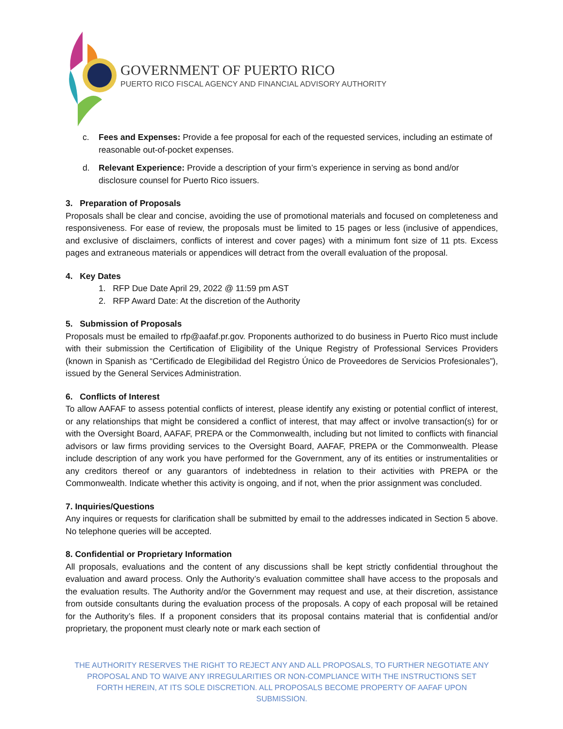GOVERNMENT OF PUERTO RICO
PUERTO RICO FISCAL AGENCY AND FINANCIAL ADVISORY AUTHORITY
c. Fees and Expenses: Provide a fee proposal for each of the requested services, including an estimate of reasonable out-of-pocket expenses.
d. Relevant Experience: Provide a description of your firm’s experience in serving as bond and/or disclosure counsel for Puerto Rico issuers.
3. Preparation of Proposals
Proposals shall be clear and concise, avoiding the use of promotional materials and focused on completeness and responsiveness. For ease of review, the proposals must be limited to 15 pages or less (inclusive of appendices, and exclusive of disclaimers, conflicts of interest and cover pages) with a minimum font size of 11 pts. Excess pages and extraneous materials or appendices will detract from the overall evaluation of the proposal.
4. Key Dates
1. RFP Due Date April 29, 2022 @ 11:59 pm AST
2. RFP Award Date: At the discretion of the Authority
5. Submission of Proposals
Proposals must be emailed to rfp@aafaf.pr.gov. Proponents authorized to do business in Puerto Rico must include with their submission the Certification of Eligibility of the Unique Registry of Professional Services Providers (known in Spanish as “Certificado de Elegibilidad del Registro Único de Proveedores de Servicios Profesionales”), issued by the General Services Administration.
6. Conflicts of Interest
To allow AAFAF to assess potential conflicts of interest, please identify any existing or potential conflict of interest, or any relationships that might be considered a conflict of interest, that may affect or involve transaction(s) for or with the Oversight Board, AAFAF, PREPA or the Commonwealth, including but not limited to conflicts with financial advisors or law firms providing services to the Oversight Board, AAFAF, PREPA or the Commonwealth. Please include description of any work you have performed for the Government, any of its entities or instrumentalities or any creditors thereof or any guarantors of indebtedness in relation to their activities with PREPA or the Commonwealth. Indicate whether this activity is ongoing, and if not, when the prior assignment was concluded.
7. Inquiries/Questions
Any inquires or requests for clarification shall be submitted by email to the addresses indicated in Section 5 above. No telephone queries will be accepted.
8. Confidential or Proprietary Information
All proposals, evaluations and the content of any discussions shall be kept strictly confidential throughout the evaluation and award process. Only the Authority’s evaluation committee shall have access to the proposals and the evaluation results. The Authority and/or the Government may request and use, at their discretion, assistance from outside consultants during the evaluation process of the proposals. A copy of each proposal will be retained for the Authority’s files. If a proponent considers that its proposal contains material that is confidential and/or proprietary, the proponent must clearly note or mark each section of
THE AUTHORITY RESERVES THE RIGHT TO REJECT ANY AND ALL PROPOSALS, TO FURTHER NEGOTIATE ANY PROPOSAL AND TO WAIVE ANY IRREGULARITIES OR NON-COMPLIANCE WITH THE INSTRUCTIONS SET FORTH HEREIN, AT ITS SOLE DISCRETION. ALL PROPOSALS BECOME PROPERTY OF AAFAF UPON SUBMISSION.